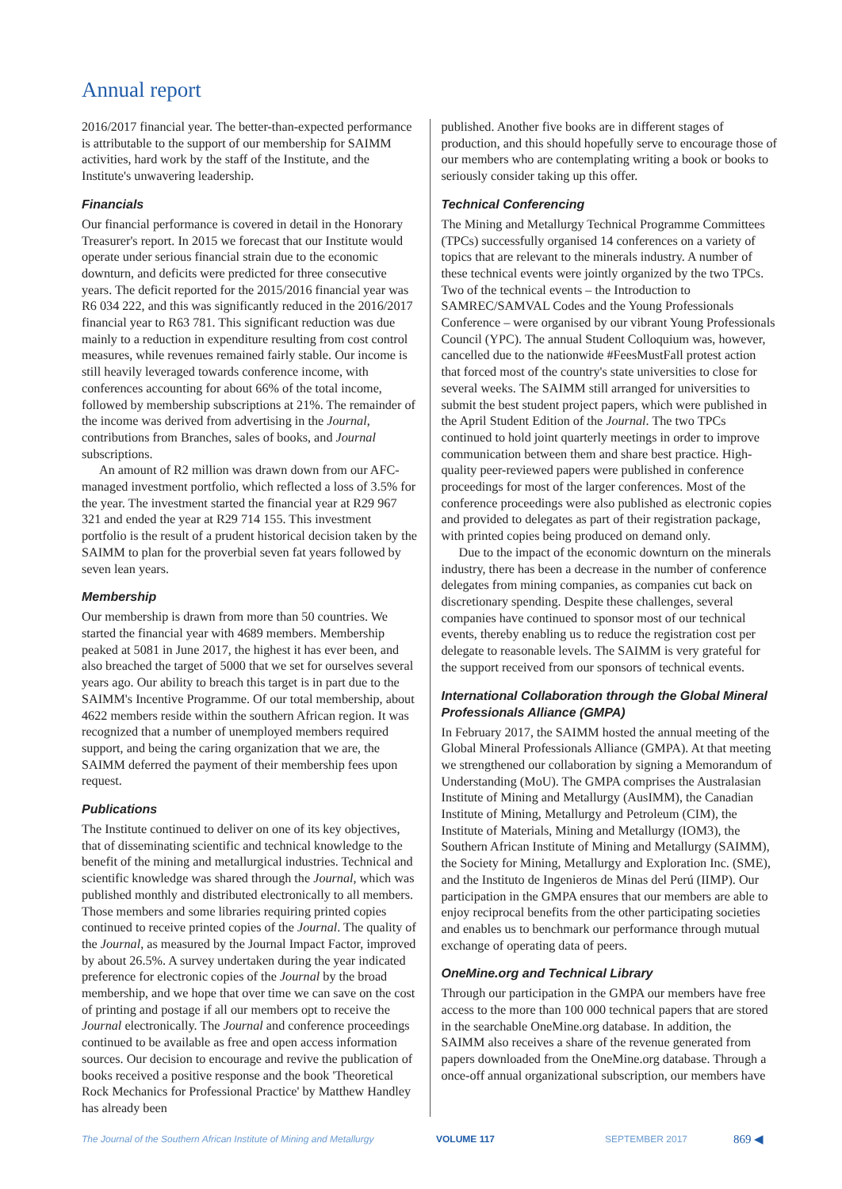Annual report
2016/2017 financial year. The better-than-expected performance is attributable to the support of our membership for SAIMM activities, hard work by the staff of the Institute, and the Institute's unwavering leadership.
Financials
Our financial performance is covered in detail in the Honorary Treasurer's report. In 2015 we forecast that our Institute would operate under serious financial strain due to the economic downturn, and deficits were predicted for three consecutive years. The deficit reported for the 2015/2016 financial year was R6 034 222, and this was significantly reduced in the 2016/2017 financial year to R63 781. This significant reduction was due mainly to a reduction in expenditure resulting from cost control measures, while revenues remained fairly stable. Our income is still heavily leveraged towards conference income, with conferences accounting for about 66% of the total income, followed by membership subscriptions at 21%. The remainder of the income was derived from advertising in the Journal, contributions from Branches, sales of books, and Journal subscriptions.
An amount of R2 million was drawn down from our AFC-managed investment portfolio, which reflected a loss of 3.5% for the year. The investment started the financial year at R29 967 321 and ended the year at R29 714 155. This investment portfolio is the result of a prudent historical decision taken by the SAIMM to plan for the proverbial seven fat years followed by seven lean years.
Membership
Our membership is drawn from more than 50 countries. We started the financial year with 4689 members. Membership peaked at 5081 in June 2017, the highest it has ever been, and also breached the target of 5000 that we set for ourselves several years ago. Our ability to breach this target is in part due to the SAIMM's Incentive Programme. Of our total membership, about 4622 members reside within the southern African region. It was recognized that a number of unemployed members required support, and being the caring organization that we are, the SAIMM deferred the payment of their membership fees upon request.
Publications
The Institute continued to deliver on one of its key objectives, that of disseminating scientific and technical knowledge to the benefit of the mining and metallurgical industries. Technical and scientific knowledge was shared through the Journal, which was published monthly and distributed electronically to all members. Those members and some libraries requiring printed copies continued to receive printed copies of the Journal. The quality of the Journal, as measured by the Journal Impact Factor, improved by about 26.5%. A survey undertaken during the year indicated preference for electronic copies of the Journal by the broad membership, and we hope that over time we can save on the cost of printing and postage if all our members opt to receive the Journal electronically. The Journal and conference proceedings continued to be available as free and open access information sources. Our decision to encourage and revive the publication of books received a positive response and the book 'Theoretical Rock Mechanics for Professional Practice' by Matthew Handley has already been
published. Another five books are in different stages of production, and this should hopefully serve to encourage those of our members who are contemplating writing a book or books to seriously consider taking up this offer.
Technical Conferencing
The Mining and Metallurgy Technical Programme Committees (TPCs) successfully organised 14 conferences on a variety of topics that are relevant to the minerals industry. A number of these technical events were jointly organized by the two TPCs. Two of the technical events – the Introduction to SAMREC/SAMVAL Codes and the Young Professionals Conference – were organised by our vibrant Young Professionals Council (YPC). The annual Student Colloquium was, however, cancelled due to the nationwide #FeesMustFall protest action that forced most of the country's state universities to close for several weeks. The SAIMM still arranged for universities to submit the best student project papers, which were published in the April Student Edition of the Journal. The two TPCs continued to hold joint quarterly meetings in order to improve communication between them and share best practice. High-quality peer-reviewed papers were published in conference proceedings for most of the larger conferences. Most of the conference proceedings were also published as electronic copies and provided to delegates as part of their registration package, with printed copies being produced on demand only.
Due to the impact of the economic downturn on the minerals industry, there has been a decrease in the number of conference delegates from mining companies, as companies cut back on discretionary spending. Despite these challenges, several companies have continued to sponsor most of our technical events, thereby enabling us to reduce the registration cost per delegate to reasonable levels. The SAIMM is very grateful for the support received from our sponsors of technical events.
International Collaboration through the Global Mineral Professionals Alliance (GMPA)
In February 2017, the SAIMM hosted the annual meeting of the Global Mineral Professionals Alliance (GMPA). At that meeting we strengthened our collaboration by signing a Memorandum of Understanding (MoU). The GMPA comprises the Australasian Institute of Mining and Metallurgy (AusIMM), the Canadian Institute of Mining, Metallurgy and Petroleum (CIM), the Institute of Materials, Mining and Metallurgy (IOM3), the Southern African Institute of Mining and Metallurgy (SAIMM), the Society for Mining, Metallurgy and Exploration Inc. (SME), and the Instituto de Ingenieros de Minas del Perú (IIMP). Our participation in the GMPA ensures that our members are able to enjoy reciprocal benefits from the other participating societies and enables us to benchmark our performance through mutual exchange of operating data of peers.
OneMine.org and Technical Library
Through our participation in the GMPA our members have free access to the more than 100 000 technical papers that are stored in the searchable OneMine.org database. In addition, the SAIMM also receives a share of the revenue generated from papers downloaded from the OneMine.org database. Through a once-off annual organizational subscription, our members have
The Journal of the Southern African Institute of Mining and Metallurgy VOLUME 117 SEPTEMBER 2017 869 ◀